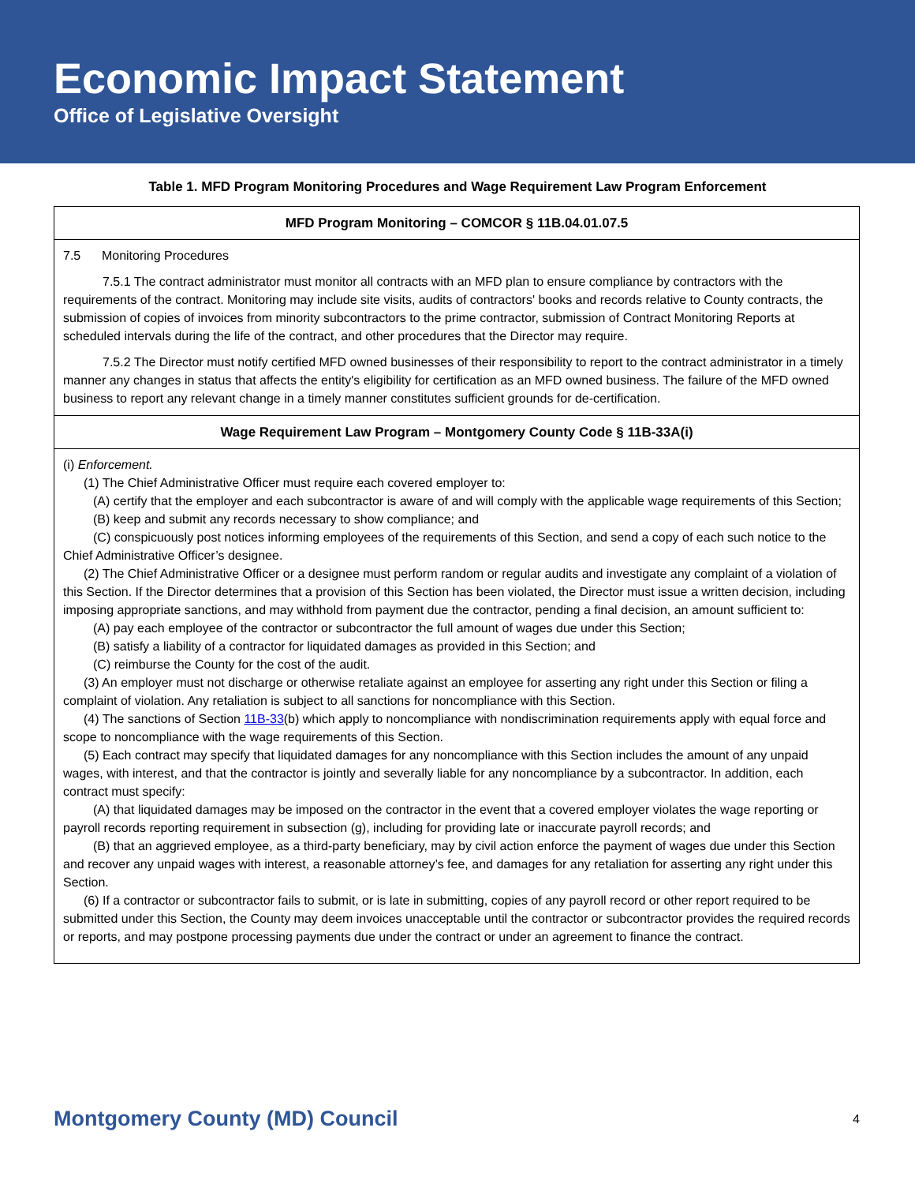Economic Impact Statement
Office of Legislative Oversight
Table 1. MFD Program Monitoring Procedures and Wage Requirement Law Program Enforcement
| MFD Program Monitoring – COMCOR § 11B.04.01.07.5 |
| --- |
| 7.5 Monitoring Procedures 7.5.1 The contract administrator must monitor all contracts with an MFD plan to ensure compliance by contractors with the requirements of the contract. Monitoring may include site visits, audits of contractors' books and records relative to County contracts, the submission of copies of invoices from minority subcontractors to the prime contractor, submission of Contract Monitoring Reports at scheduled intervals during the life of the contract, and other procedures that the Director may require. 7.5.2 The Director must notify certified MFD owned businesses of their responsibility to report to the contract administrator in a timely manner any changes in status that affects the entity's eligibility for certification as an MFD owned business. The failure of the MFD owned business to report any relevant change in a timely manner constitutes sufficient grounds for de-certification. |
| Wage Requirement Law Program – Montgomery County Code § 11B-33A(i) |
| (i) Enforcement. (1) The Chief Administrative Officer must require each covered employer to: (A) certify that the employer and each subcontractor is aware of and will comply with the applicable wage requirements of this Section; (B) keep and submit any records necessary to show compliance; and (C) conspicuously post notices informing employees of the requirements of this Section, and send a copy of each such notice to the Chief Administrative Officer’s designee. (2) The Chief Administrative Officer or a designee must perform random or regular audits and investigate any complaint of a violation of this Section. If the Director determines that a provision of this Section has been violated, the Director must issue a written decision, including imposing appropriate sanctions, and may withhold from payment due the contractor, pending a final decision, an amount sufficient to: (A) pay each employee of the contractor or subcontractor the full amount of wages due under this Section; (B) satisfy a liability of a contractor for liquidated damages as provided in this Section; and (C) reimburse the County for the cost of the audit. (3) An employer must not discharge or otherwise retaliate against an employee for asserting any right under this Section or filing a complaint of violation. Any retaliation is subject to all sanctions for noncompliance with this Section. (4) The sanctions of Section 11B-33 (b) which apply to noncompliance with nondiscrimination requirements apply with equal force and scope to noncompliance with the wage requirements of this Section. (5) Each contract may specify that liquidated damages for any noncompliance with this Section includes the amount of any unpaid wages, with interest, and that the contractor is jointly and severally liable for any noncompliance by a subcontractor. In addition, each contract must specify: (A) that liquidated damages may be imposed on the contractor in the event that a covered employer violates the wage reporting or payroll records reporting requirement in subsection (g), including for providing late or inaccurate payroll records; and (B) that an aggrieved employee, as a third-party beneficiary, may by civil action enforce the payment of wages due under this Section and recover any unpaid wages with interest, a reasonable attorney’s fee, and damages for any retaliation for asserting any right under this Section. (6) If a contractor or subcontractor fails to submit, or is late in submitting, copies of any payroll record or other report required to be submitted under this Section, the County may deem invoices unacceptable until the contractor or subcontractor provides the required records or reports, and may postpone processing payments due under the contract or under an agreement to finance the contract. |
Montgomery County (MD) Council 4